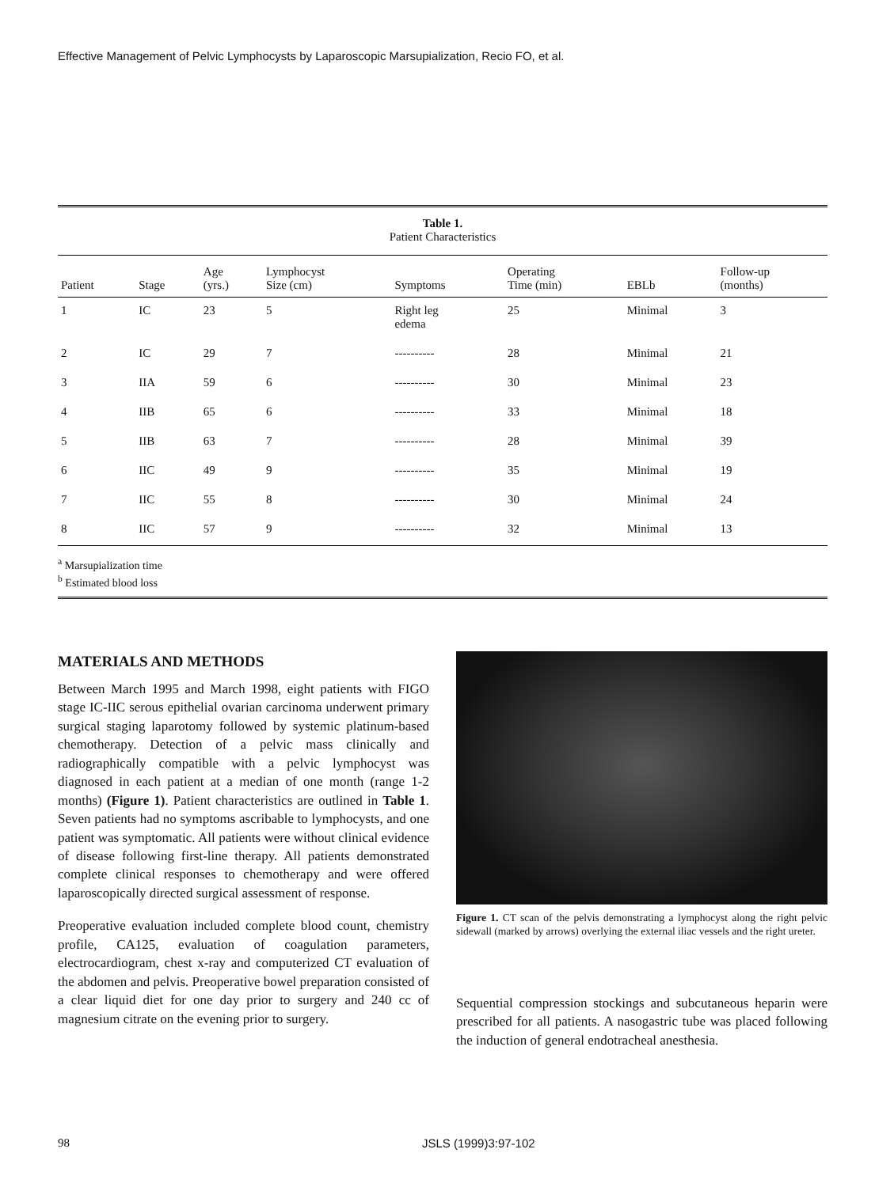Effective Management of Pelvic Lymphocysts by Laparoscopic Marsupialization, Recio FO, et al.
Table 1.
Patient Characteristics
| Patient | Stage | Age (yrs.) | Lymphocyst Size (cm) | Symptoms | Operating Time (min) | EBLb | Follow-up (months) |
| --- | --- | --- | --- | --- | --- | --- | --- |
| 1 | IC | 23 | 5 | Right leg edema | 25 | Minimal | 3 |
| 2 | IC | 29 | 7 | ---------- | 28 | Minimal | 21 |
| 3 | IIA | 59 | 6 | ---------- | 30 | Minimal | 23 |
| 4 | IIB | 65 | 6 | ---------- | 33 | Minimal | 18 |
| 5 | IIB | 63 | 7 | ---------- | 28 | Minimal | 39 |
| 6 | IIC | 49 | 9 | ---------- | 35 | Minimal | 19 |
| 7 | IIC | 55 | 8 | ---------- | 30 | Minimal | 24 |
| 8 | IIC | 57 | 9 | ---------- | 32 | Minimal | 13 |
<sup>a</sup> Marsupialization time
<sup>b</sup> Estimated blood loss
MATERIALS AND METHODS
Between March 1995 and March 1998, eight patients with FIGO stage IC-IIC serous epithelial ovarian carcinoma underwent primary surgical staging laparotomy followed by systemic platinum-based chemotherapy. Detection of a pelvic mass clinically and radiographically compatible with a pelvic lymphocyst was diagnosed in each patient at a median of one month (range 1-2 months) (Figure 1). Patient characteristics are outlined in Table 1. Seven patients had no symptoms ascribable to lymphocysts, and one patient was symptomatic. All patients were without clinical evidence of disease following first-line therapy. All patients demonstrated complete clinical responses to chemotherapy and were offered laparoscopically directed surgical assessment of response.
Preoperative evaluation included complete blood count, chemistry profile, CA125, evaluation of coagulation parameters, electrocardiogram, chest x-ray and computerized CT evaluation of the abdomen and pelvis. Preoperative bowel preparation consisted of a clear liquid diet for one day prior to surgery and 240 cc of magnesium citrate on the evening prior to surgery.
Figure 1. CT scan of the pelvis demonstrating a lymphocyst along the right pelvic sidewall (marked by arrows) overlying the external iliac vessels and the right ureter.
Sequential compression stockings and subcutaneous heparin were prescribed for all patients. A nasogastric tube was placed following the induction of general endotracheal anesthesia.
98 JSLS (1999)3:97-102